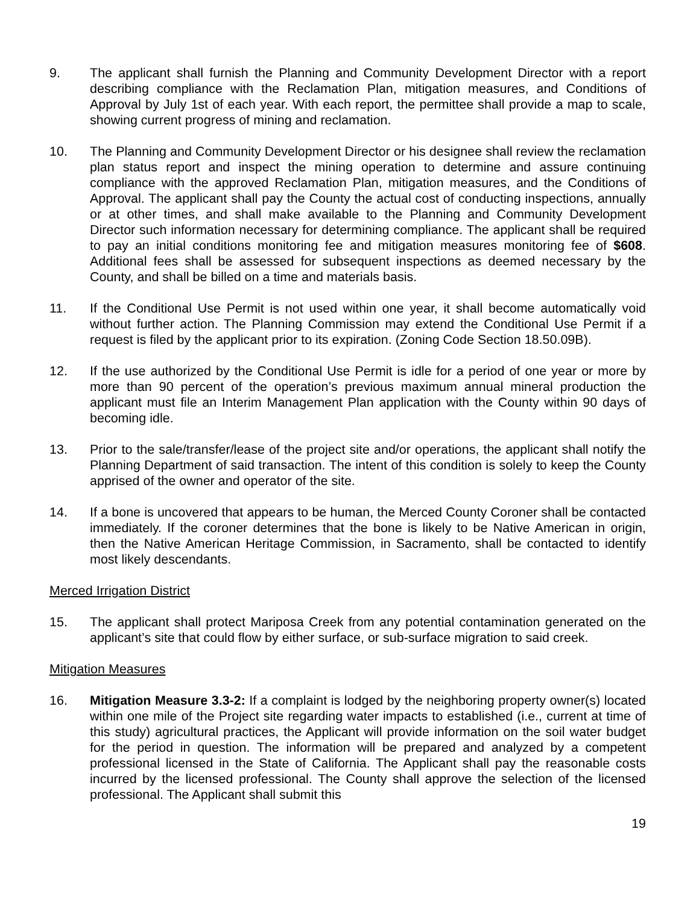9. The applicant shall furnish the Planning and Community Development Director with a report describing compliance with the Reclamation Plan, mitigation measures, and Conditions of Approval by July 1st of each year. With each report, the permittee shall provide a map to scale, showing current progress of mining and reclamation.
10. The Planning and Community Development Director or his designee shall review the reclamation plan status report and inspect the mining operation to determine and assure continuing compliance with the approved Reclamation Plan, mitigation measures, and the Conditions of Approval. The applicant shall pay the County the actual cost of conducting inspections, annually or at other times, and shall make available to the Planning and Community Development Director such information necessary for determining compliance. The applicant shall be required to pay an initial conditions monitoring fee and mitigation measures monitoring fee of $608. Additional fees shall be assessed for subsequent inspections as deemed necessary by the County, and shall be billed on a time and materials basis.
11. If the Conditional Use Permit is not used within one year, it shall become automatically void without further action. The Planning Commission may extend the Conditional Use Permit if a request is filed by the applicant prior to its expiration. (Zoning Code Section 18.50.09B).
12. If the use authorized by the Conditional Use Permit is idle for a period of one year or more by more than 90 percent of the operation’s previous maximum annual mineral production the applicant must file an Interim Management Plan application with the County within 90 days of becoming idle.
13. Prior to the sale/transfer/lease of the project site and/or operations, the applicant shall notify the Planning Department of said transaction. The intent of this condition is solely to keep the County apprised of the owner and operator of the site.
14. If a bone is uncovered that appears to be human, the Merced County Coroner shall be contacted immediately. If the coroner determines that the bone is likely to be Native American in origin, then the Native American Heritage Commission, in Sacramento, shall be contacted to identify most likely descendants.
Merced Irrigation District
15. The applicant shall protect Mariposa Creek from any potential contamination generated on the applicant’s site that could flow by either surface, or sub-surface migration to said creek.
Mitigation Measures
16. Mitigation Measure 3.3-2: If a complaint is lodged by the neighboring property owner(s) located within one mile of the Project site regarding water impacts to established (i.e., current at time of this study) agricultural practices, the Applicant will provide information on the soil water budget for the period in question. The information will be prepared and analyzed by a competent professional licensed in the State of California. The Applicant shall pay the reasonable costs incurred by the licensed professional. The County shall approve the selection of the licensed professional. The Applicant shall submit this
19